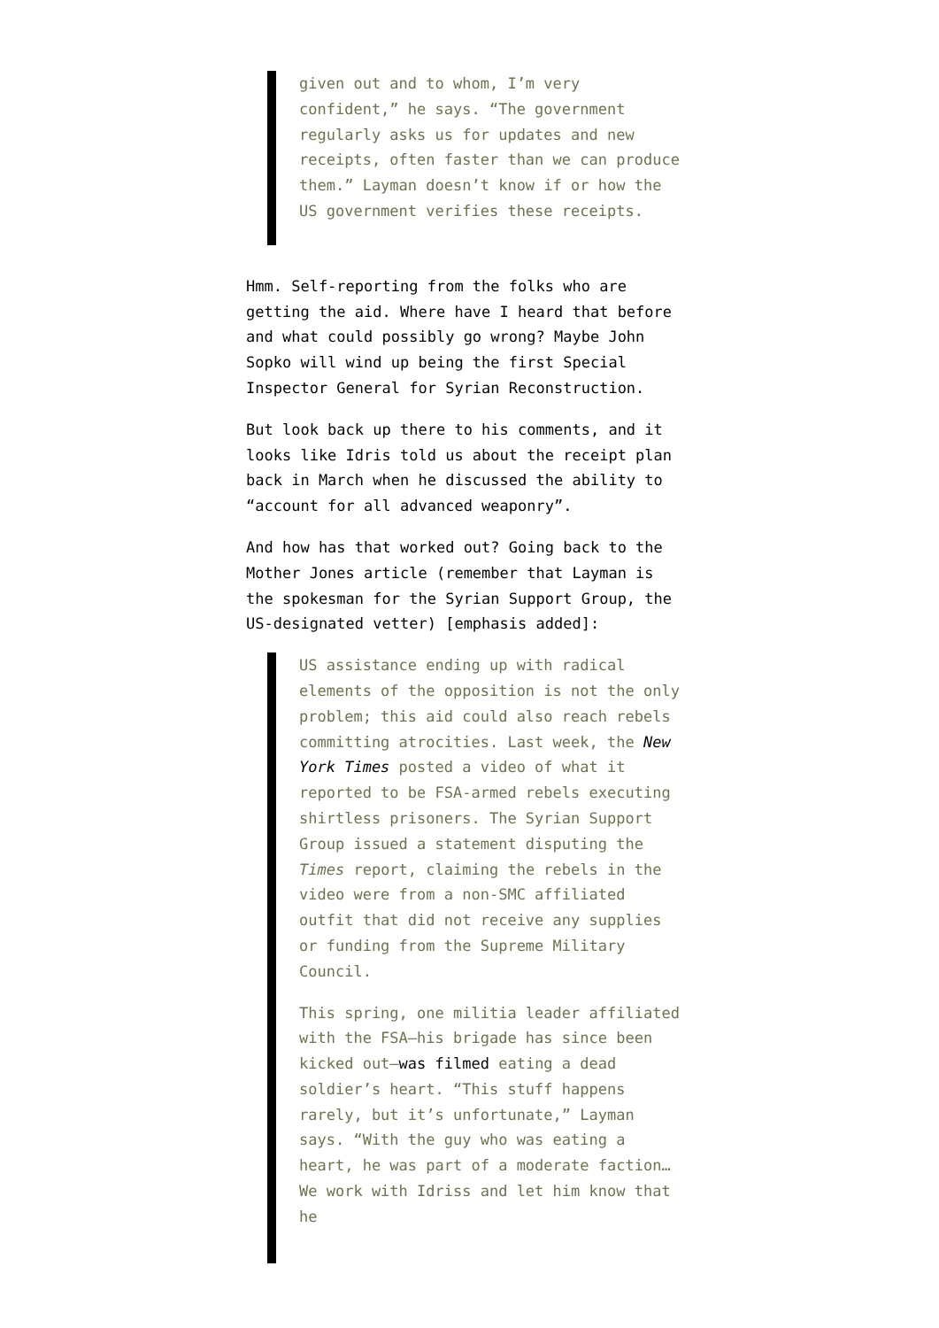given out and to whom, I’m very confident,” he says. “The government regularly asks us for updates and new receipts, often faster than we can produce them.” Layman doesn’t know if or how the US government verifies these receipts.
Hmm. Self-reporting from the folks who are getting the aid. Where have I heard that before and what could possibly go wrong? Maybe John Sopko will wind up being the first Special Inspector General for Syrian Reconstruction.
But look back up there to his comments, and it looks like Idris told us about the receipt plan back in March when he discussed the ability to “account for all advanced weaponry”.
And how has that worked out? Going back to the Mother Jones article (remember that Layman is the spokesman for the Syrian Support Group, the US-designated vetter) [emphasis added]:
US assistance ending up with radical elements of the opposition is not the only problem; this aid could also reach rebels committing atrocities. Last week, the New York Times posted a video of what it reported to be FSA-armed rebels executing shirtless prisoners. The Syrian Support Group issued a statement disputing the Times report, claiming the rebels in the video were from a non-SMC affiliated outfit that did not receive any supplies or funding from the Supreme Military Council.
This spring, one militia leader affiliated with the FSA—his brigade has since been kicked out—was filmed eating a dead soldier’s heart. “This stuff happens rarely, but it’s unfortunate,” Layman says. “With the guy who was eating a heart, he was part of a moderate faction…We work with Idriss and let him know that he